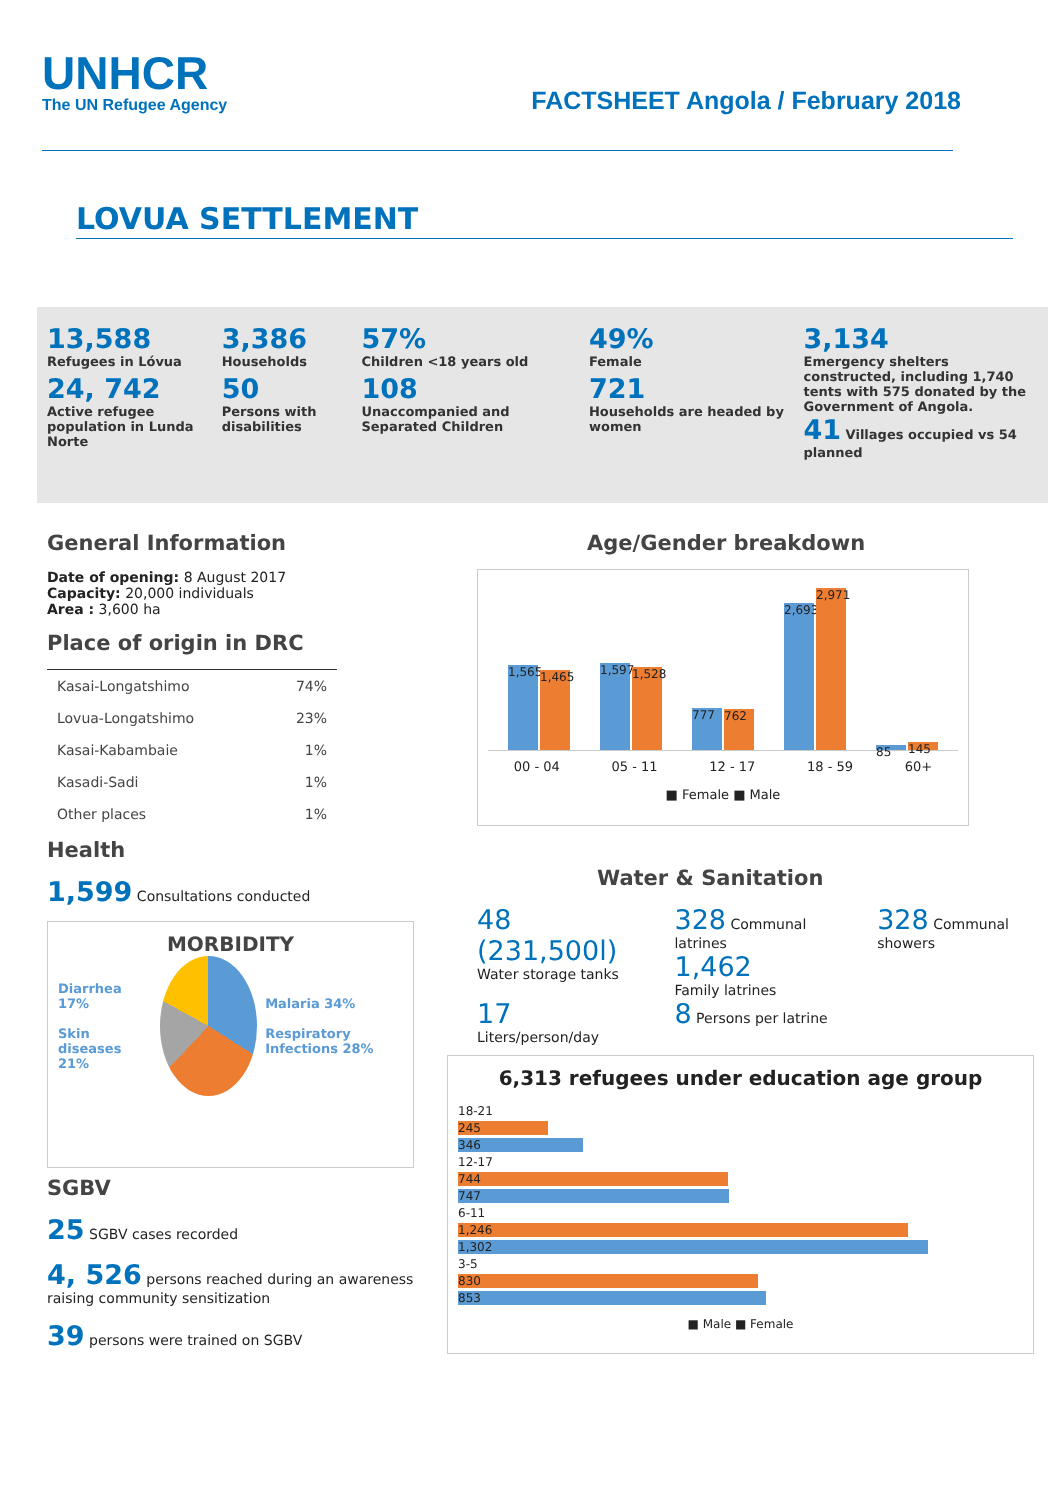UNHCR
The UN Refugee Agency
FACTSHEET Angola / February 2018
LOVUA SETTLEMENT
13,588
Refugees in Lóvua
24, 742
Active refugee population in Lunda Norte
3,386
Households
50
Persons with disabilities
57%
Children <18 years old
108
Unaccompanied and Separated Children
49%
Female
721
Households are headed by women
3,134
Emergency shelters constructed, including 1,740 tents with 575 donated by the Government of Angola.
41 Villages occupied vs 54 planned
General Information
Date of opening: 8 August 2017
Capacity: 20,000 individuals
Area : 3,600 ha
Place of origin in DRC
| Kasai-Longatshimo | 74% |
| Lovua-Longatshimo | 23% |
| Kasai-Kabambaie | 1% |
| Kasadi-Sadi | 1% |
| Other places | 1% |
Health
1,599 Consultations conducted
MORBIDITY
Diarrhea 17%
Skin diseases 21%
Malaria 34%
Respiratory Infections 28%
SGBV
25 SGBV cases recorded
4, 526 persons reached during an awareness raising community sensitization
39 persons were trained on SGBV
Age/Gender breakdown
1,565
1,465
1,597
1,528
777
762
2,693
2,971
85
145
00 - 04 05 - 11 12 - 17 18 - 59 60+
■ Female ■ Male
Water & Sanitation
48 (231,500l)
Water storage tanks
17
Liters/person/day
328 Communal latrines
1,462
Family latrines
8 Persons per latrine
328 Communal showers
6,313 refugees under education age group
18-21
245
346
12-17
744
747
6-11
1,246
1,302
3-5
830
853
■ Male ■ Female